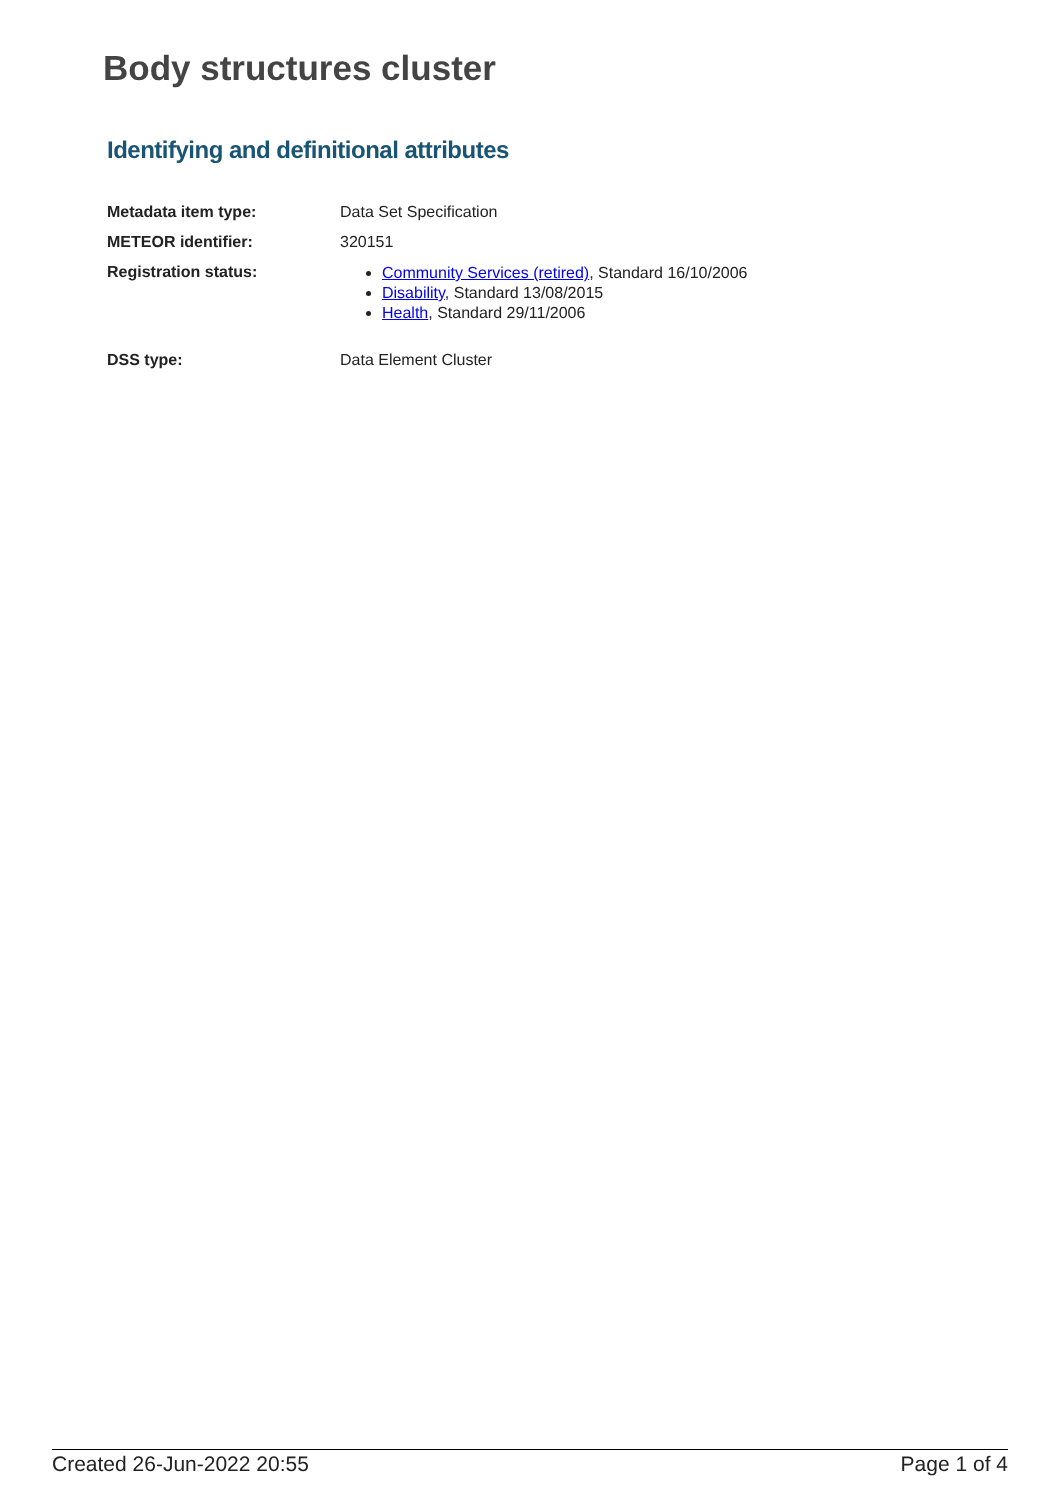Body structures cluster
Identifying and definitional attributes
Metadata item type: Data Set Specification
METEOR identifier: 320151
Registration status:
Community Services (retired), Standard 16/10/2006
Disability, Standard 13/08/2015
Health, Standard 29/11/2006
DSS type: Data Element Cluster
Created 26-Jun-2022 20:55 Page 1 of 4